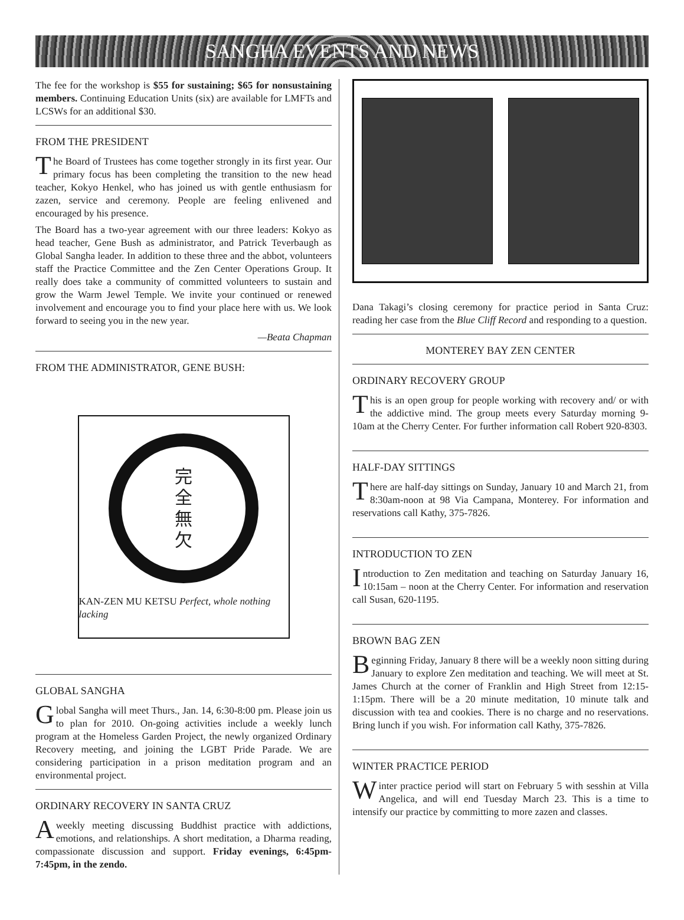SANGHA EVENTS AND NEWS
The fee for the workshop is $55 for sustaining; $65 for nonsustaining members. Continuing Education Units (six) are available for LMFTs and LCSWs for an additional $30.
FROM THE PRESIDENT
The Board of Trustees has come together strongly in its first year. Our primary focus has been completing the transition to the new head teacher, Kokyo Henkel, who has joined us with gentle enthusiasm for zazen, service and ceremony. People are feeling enlivened and encouraged by his presence.
The Board has a two-year agreement with our three leaders: Kokyo as head teacher, Gene Bush as administrator, and Patrick Teverbaugh as Global Sangha leader. In addition to these three and the abbot, volunteers staff the Practice Committee and the Zen Center Operations Group. It really does take a community of committed volunteers to sustain and grow the Warm Jewel Temple. We invite your continued or renewed involvement and encourage you to find your place here with us. We look forward to seeing you in the new year.
—Beata Chapman
FROM THE ADMINISTRATOR, GENE BUSH:
完
全
無
欠
KAN-ZEN MU KETSU Perfect, whole nothing lacking
GLOBAL SANGHA
Global Sangha will meet Thurs., Jan. 14, 6:30-8:00 pm. Please join us to plan for 2010. On-going activities include a weekly lunch program at the Homeless Garden Project, the newly organized Ordinary Recovery meeting, and joining the LGBT Pride Parade. We are considering participation in a prison meditation program and an environmental project.
ORDINARY RECOVERY IN SANTA CRUZ
A weekly meeting discussing Buddhist practice with addictions, emotions, and relationships. A short meditation, a Dharma reading, compassionate discussion and support. Friday evenings, 6:45pm-7:45pm, in the zendo.
Dana Takagi’s closing ceremony for practice period in Santa Cruz: reading her case from the Blue Cliff Record and responding to a question.
MONTEREY BAY ZEN CENTER
ORDINARY RECOVERY GROUP
This is an open group for people working with recovery and/ or with the addictive mind. The group meets every Saturday morning 9-10am at the Cherry Center. For further information call Robert 920-8303.
HALF-DAY SITTINGS
There are half-day sittings on Sunday, January 10 and March 21, from 8:30am-noon at 98 Via Campana, Monterey. For information and reservations call Kathy, 375-7826.
INTRODUCTION TO ZEN
Introduction to Zen meditation and teaching on Saturday January 16, 10:15am – noon at the Cherry Center. For information and reservation call Susan, 620-1195.
BROWN BAG ZEN
Beginning Friday, January 8 there will be a weekly noon sitting during January to explore Zen meditation and teaching. We will meet at St. James Church at the corner of Franklin and High Street from 12:15-1:15pm. There will be a 20 minute meditation, 10 minute talk and discussion with tea and cookies. There is no charge and no reservations. Bring lunch if you wish. For information call Kathy, 375-7826.
WINTER PRACTICE PERIOD
Winter practice period will start on February 5 with sesshin at Villa Angelica, and will end Tuesday March 23. This is a time to intensify our practice by committing to more zazen and classes.